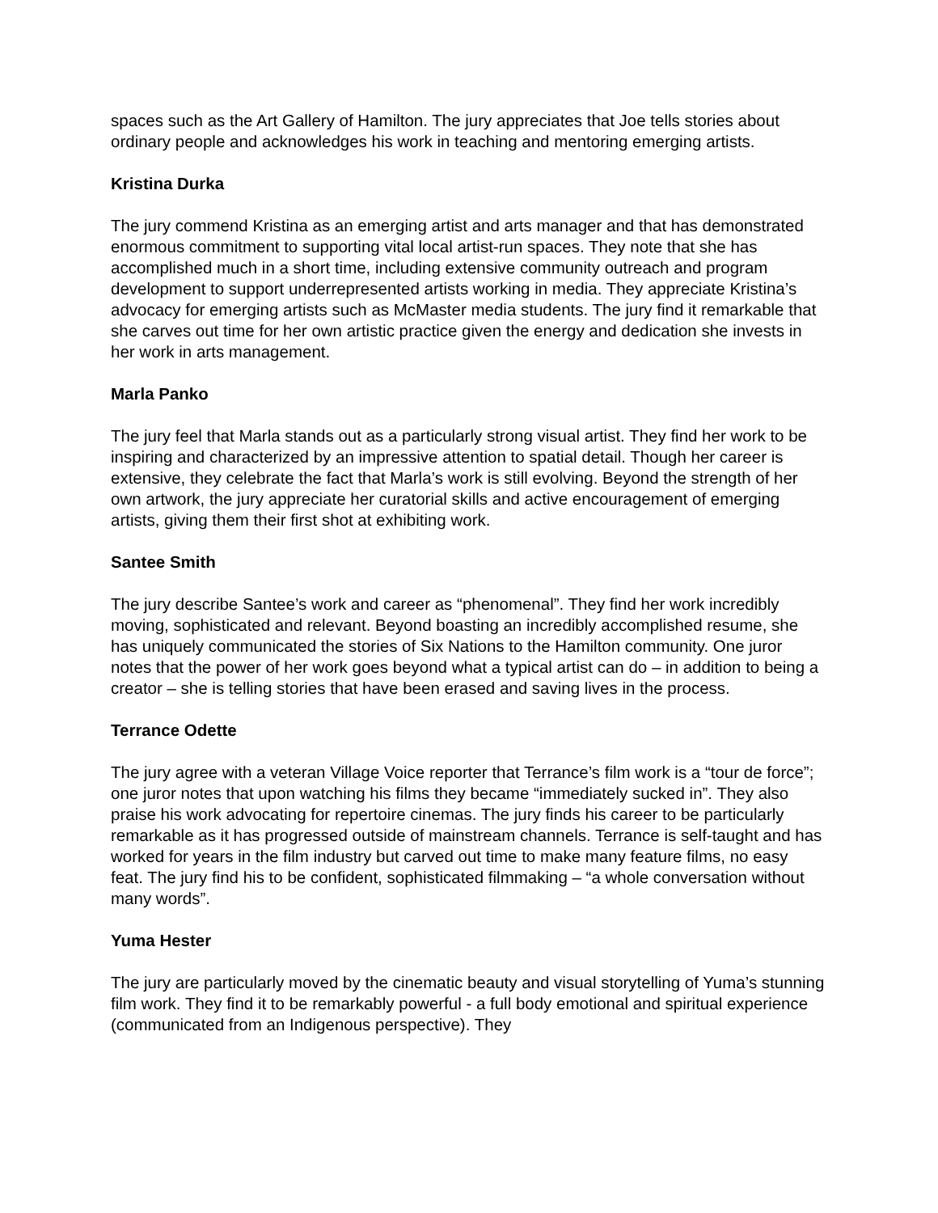spaces such as the Art Gallery of Hamilton. The jury appreciates that Joe tells stories about ordinary people and acknowledges his work in teaching and mentoring emerging artists.
Kristina Durka
The jury commend Kristina as an emerging artist and arts manager and that has demonstrated enormous commitment to supporting vital local artist-run spaces. They note that she has accomplished much in a short time, including extensive community outreach and program development to support underrepresented artists working in media. They appreciate Kristina’s advocacy for emerging artists such as McMaster media students. The jury find it remarkable that she carves out time for her own artistic practice given the energy and dedication she invests in her work in arts management.
Marla Panko
The jury feel that Marla stands out as a particularly strong visual artist. They find her work to be inspiring and characterized by an impressive attention to spatial detail. Though her career is extensive, they celebrate the fact that Marla’s work is still evolving. Beyond the strength of her own artwork, the jury appreciate her curatorial skills and active encouragement of emerging artists, giving them their first shot at exhibiting work.
Santee Smith
The jury describe Santee’s work and career as “phenomenal”. They find her work incredibly moving, sophisticated and relevant. Beyond boasting an incredibly accomplished resume, she has uniquely communicated the stories of Six Nations to the Hamilton community. One juror notes that the power of her work goes beyond what a typical artist can do – in addition to being a creator – she is telling stories that have been erased and saving lives in the process.
Terrance Odette
The jury agree with a veteran Village Voice reporter that Terrance’s film work is a “tour de force”; one juror notes that upon watching his films they became “immediately sucked in”. They also praise his work advocating for repertoire cinemas. The jury finds his career to be particularly remarkable as it has progressed outside of mainstream channels. Terrance is self-taught and has worked for years in the film industry but carved out time to make many feature films, no easy feat. The jury find his to be confident, sophisticated filmmaking – “a whole conversation without many words”.
Yuma Hester
The jury are particularly moved by the cinematic beauty and visual storytelling of Yuma’s stunning film work. They find it to be remarkably powerful - a full body emotional and spiritual experience (communicated from an Indigenous perspective). They